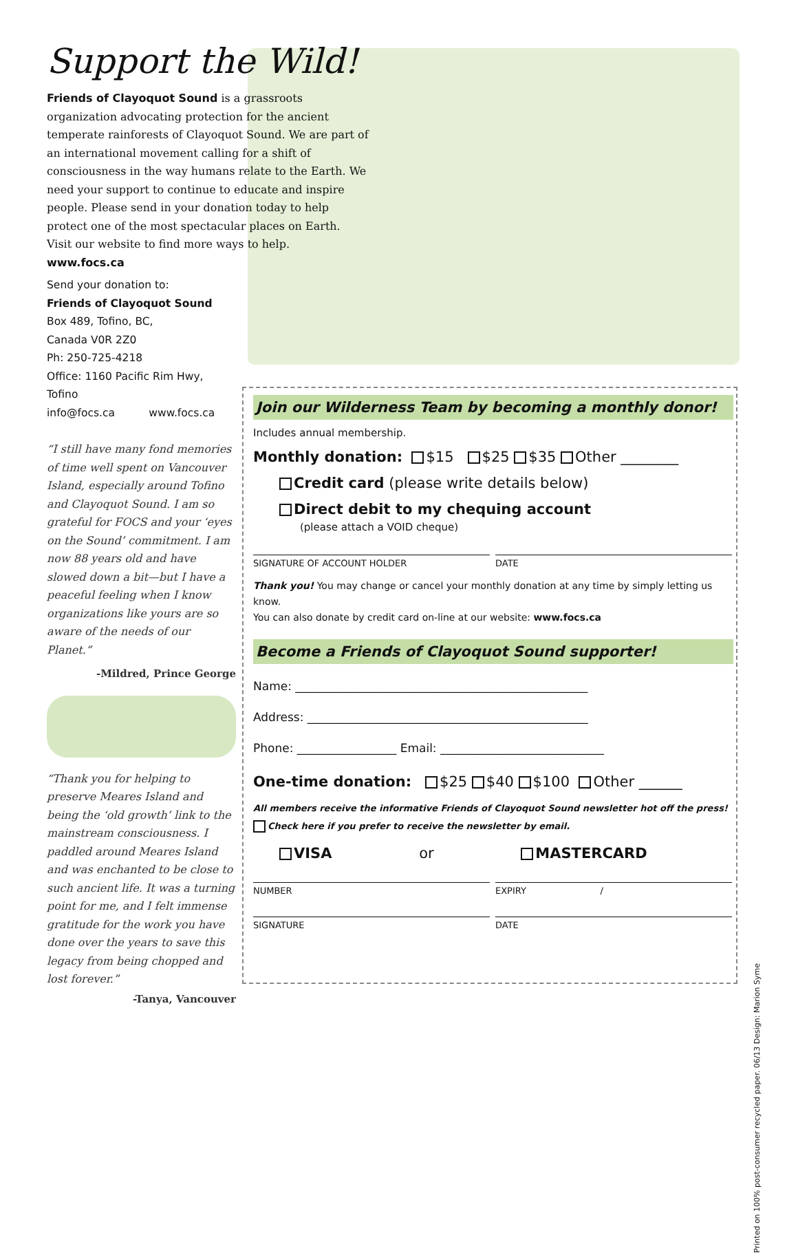Support the Wild!
Friends of Clayoquot Sound is a grassroots organization advocating protection for the ancient temperate rainforests of Clayoquot Sound. We are part of an international movement calling for a shift of consciousness in the way humans relate to the Earth. We need your support to continue to educate and inspire people. Please send in your donation today to help protect one of the most spectacular places on Earth.
Visit our website to find more ways to help. www.focs.ca
Send your donation to:
Friends of Clayoquot Sound
Box 489, Tofino, BC,
Canada V0R 2Z0
Ph: 250-725-4218
Office: 1160 Pacific Rim Hwy, Tofino
info@focs.ca www.focs.ca
“I still have many fond memories of time well spent on Vancouver Island, especially around Tofino and Clayoquot Sound. I am so grateful for FOCS and your ‘eyes on the Sound’ commitment. I am now 88 years old and have slowed down a bit—but I have a peaceful feeling when I know organizations like yours are so aware of the needs of our Planet.”
-Mildred, Prince George
“Thank you for helping to preserve Meares Island and being the ‘old growth’ link to the mainstream consciousness. I paddled around Meares Island and was enchanted to be close to such ancient life. It was a turning point for me, and I felt immense gratitude for the work you have done over the years to save this legacy from being chopped and lost forever.”
-Tanya, Vancouver
Join our Wilderness Team by becoming a monthly donor!
Includes annual membership.
Monthly donation: $15 $25 $35 Other ________
Credit card (please write details below)
Direct debit to my chequing account
(please attach a VOID cheque)
SIGNATURE OF ACCOUNT HOLDER DATE
Thank you! You may change or cancel your monthly donation at any time by simply letting us know.
You can also donate by credit card on-line at our website: www.focs.ca
Become a Friends of Clayoquot Sound supporter!
Name: __________________________________________________
Address: ________________________________________________
Phone: _________________ Email: ____________________________
One-time donation: $25 $40 $100 Other ______
All members receive the informative Friends of Clayoquot Sound newsletter hot off the press!
Check here if you prefer to receive the newsletter by email.
VISA or MASTERCARD
NUMBER EXPIRY /
SIGNATURE DATE
Printed on 100% post-consumer recycled paper. 06/13 Design: Marion Syme